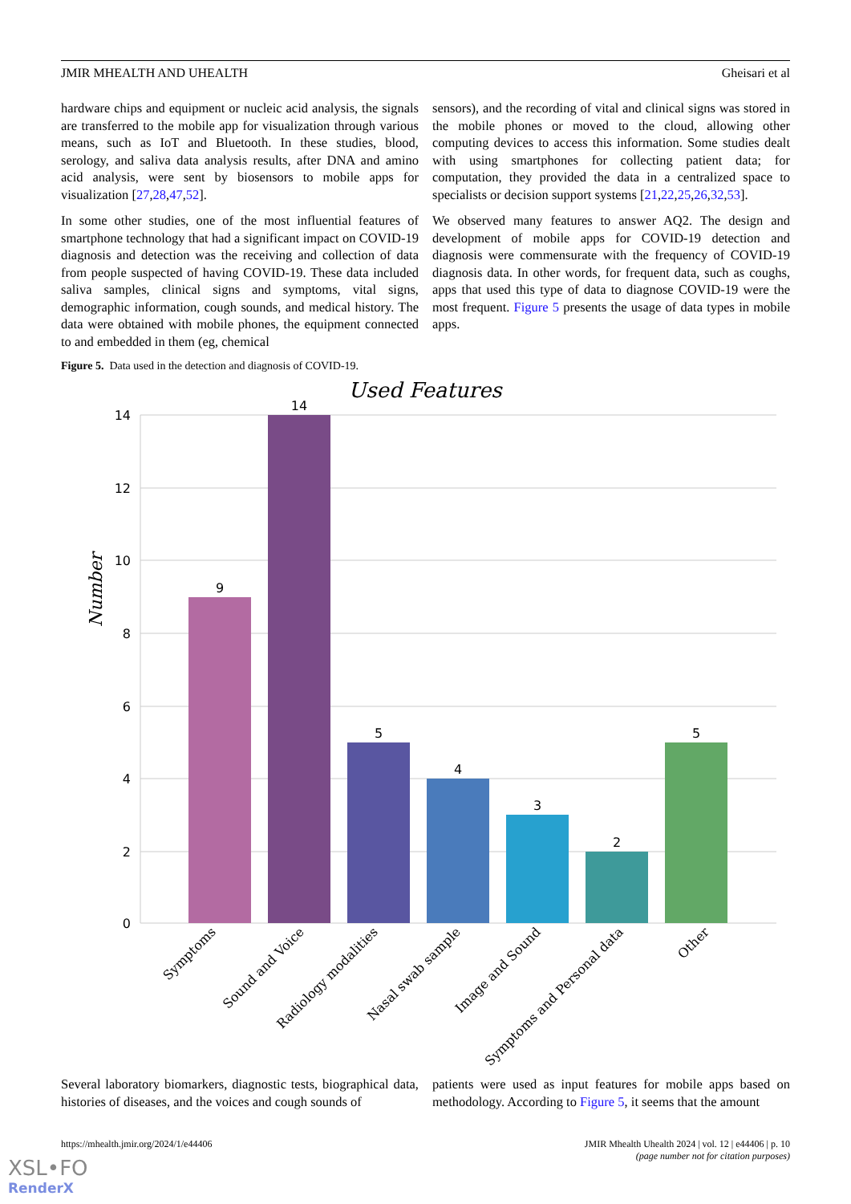JMIR MHEALTH AND UHEALTH Gheisari et al
hardware chips and equipment or nucleic acid analysis, the signals are transferred to the mobile app for visualization through various means, such as IoT and Bluetooth. In these studies, blood, serology, and saliva data analysis results, after DNA and amino acid analysis, were sent by biosensors to mobile apps for visualization [27,28,47,52].
In some other studies, one of the most influential features of smartphone technology that had a significant impact on COVID-19 diagnosis and detection was the receiving and collection of data from people suspected of having COVID-19. These data included saliva samples, clinical signs and symptoms, vital signs, demographic information, cough sounds, and medical history. The data were obtained with mobile phones, the equipment connected to and embedded in them (eg, chemical
sensors), and the recording of vital and clinical signs was stored in the mobile phones or moved to the cloud, allowing other computing devices to access this information. Some studies dealt with using smartphones for collecting patient data; for computation, they provided the data in a centralized space to specialists or decision support systems [21,22,25,26,32,53].
We observed many features to answer AQ2. The design and development of mobile apps for COVID-19 detection and diagnosis were commensurate with the frequency of COVID-19 diagnosis data. In other words, for frequent data, such as coughs, apps that used this type of data to diagnose COVID-19 were the most frequent. Figure 5 presents the usage of data types in mobile apps.
Figure 5. Data used in the detection and diagnosis of COVID-19.
Used Features
Number
14
12
10
8
6
4
2
0
9
14
5
4
3
2
5
Symptoms
Sound and Voice
Radiology modalities
Nasal swab sample
Image and Sound
Symptoms and Personal data
Other
Several laboratory biomarkers, diagnostic tests, biographical data, histories of diseases, and the voices and cough sounds of
patients were used as input features for mobile apps based on methodology. According to Figure 5, it seems that the amount
https://mhealth.jmir.org/2024/1/e44406 JMIR Mhealth Uhealth 2024 | vol. 12 | e44406 | p. 10
(page number not for citation purposes)
XSL•FO
RenderX